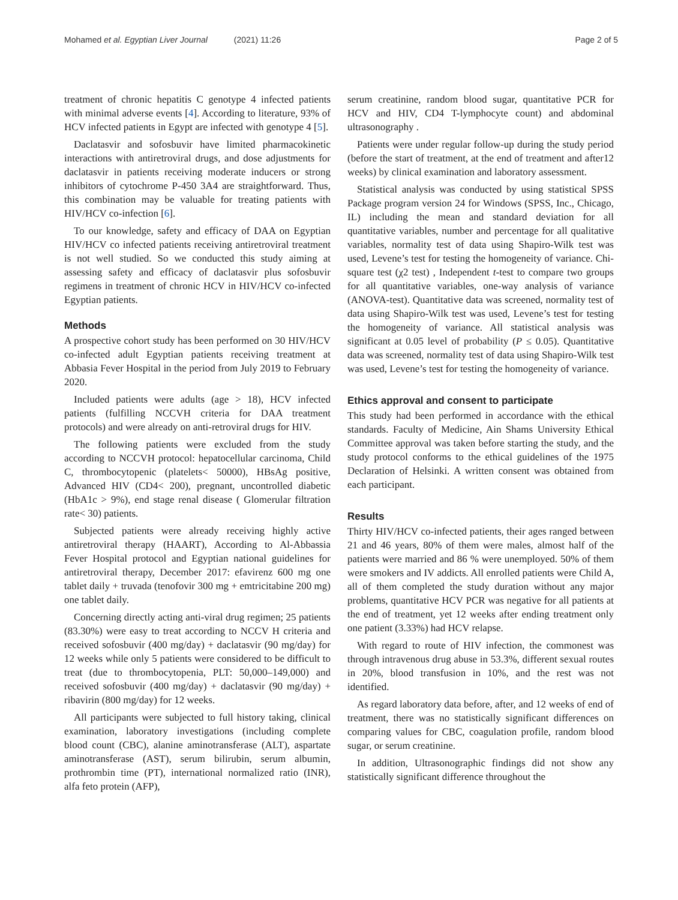Mohamed et al. Egyptian Liver Journal (2021) 11:26
Page 2 of 5
treatment of chronic hepatitis C genotype 4 infected patients with minimal adverse events [4]. According to literature, 93% of HCV infected patients in Egypt are infected with genotype 4 [5].
Daclatasvir and sofosbuvir have limited pharmacokinetic interactions with antiretroviral drugs, and dose adjustments for daclatasvir in patients receiving moderate inducers or strong inhibitors of cytochrome P-450 3A4 are straightforward. Thus, this combination may be valuable for treating patients with HIV/HCV co-infection [6].
To our knowledge, safety and efficacy of DAA on Egyptian HIV/HCV co infected patients receiving antiretroviral treatment is not well studied. So we conducted this study aiming at assessing safety and efficacy of daclatasvir plus sofosbuvir regimens in treatment of chronic HCV in HIV/HCV co-infected Egyptian patients.
Methods
A prospective cohort study has been performed on 30 HIV/HCV co-infected adult Egyptian patients receiving treatment at Abbasia Fever Hospital in the period from July 2019 to February 2020.
Included patients were adults (age > 18), HCV infected patients (fulfilling NCCVH criteria for DAA treatment protocols) and were already on anti-retroviral drugs for HIV.
The following patients were excluded from the study according to NCCVH protocol: hepatocellular carcinoma, Child C, thrombocytopenic (platelets< 50000), HBsAg positive, Advanced HIV (CD4< 200), pregnant, uncontrolled diabetic (HbA1c > 9%), end stage renal disease ( Glomerular filtration rate< 30) patients.
Subjected patients were already receiving highly active antiretroviral therapy (HAART), According to Al-Abbassia Fever Hospital protocol and Egyptian national guidelines for antiretroviral therapy, December 2017: efavirenz 600 mg one tablet daily + truvada (tenofovir 300 mg + emtricitabine 200 mg) one tablet daily.
Concerning directly acting anti-viral drug regimen; 25 patients (83.30%) were easy to treat according to NCCV H criteria and received sofosbuvir (400 mg/day) + daclatasvir (90 mg/day) for 12 weeks while only 5 patients were considered to be difficult to treat (due to thrombocytopenia, PLT: 50,000–149,000) and received sofosbuvir (400 mg/day) + daclatasvir (90 mg/day) + ribavirin (800 mg/day) for 12 weeks.
All participants were subjected to full history taking, clinical examination, laboratory investigations (including complete blood count (CBC), alanine aminotransferase (ALT), aspartate aminotransferase (AST), serum bilirubin, serum albumin, prothrombin time (PT), international normalized ratio (INR), alfa feto protein (AFP),
serum creatinine, random blood sugar, quantitative PCR for HCV and HIV, CD4 T-lymphocyte count) and abdominal ultrasonography .
Patients were under regular follow-up during the study period (before the start of treatment, at the end of treatment and after12 weeks) by clinical examination and laboratory assessment.
Statistical analysis was conducted by using statistical SPSS Package program version 24 for Windows (SPSS, Inc., Chicago, IL) including the mean and standard deviation for all quantitative variables, number and percentage for all qualitative variables, normality test of data using Shapiro-Wilk test was used, Levene’s test for testing the homogeneity of variance. Chi-square test (χ2 test) , Independent t-test to compare two groups for all quantitative variables, one-way analysis of variance (ANOVA-test). Quantitative data was screened, normality test of data using Shapiro-Wilk test was used, Levene’s test for testing the homogeneity of variance. All statistical analysis was significant at 0.05 level of probability (P ≤ 0.05). Quantitative data was screened, normality test of data using Shapiro-Wilk test was used, Levene’s test for testing the homogeneity of variance.
Ethics approval and consent to participate
This study had been performed in accordance with the ethical standards. Faculty of Medicine, Ain Shams University Ethical Committee approval was taken before starting the study, and the study protocol conforms to the ethical guidelines of the 1975 Declaration of Helsinki. A written consent was obtained from each participant.
Results
Thirty HIV/HCV co-infected patients, their ages ranged between 21 and 46 years, 80% of them were males, almost half of the patients were married and 86 % were unemployed. 50% of them were smokers and IV addicts. All enrolled patients were Child A, all of them completed the study duration without any major problems, quantitative HCV PCR was negative for all patients at the end of treatment, yet 12 weeks after ending treatment only one patient (3.33%) had HCV relapse.
With regard to route of HIV infection, the commonest was through intravenous drug abuse in 53.3%, different sexual routes in 20%, blood transfusion in 10%, and the rest was not identified.
As regard laboratory data before, after, and 12 weeks of end of treatment, there was no statistically significant differences on comparing values for CBC, coagulation profile, random blood sugar, or serum creatinine.
In addition, Ultrasonographic findings did not show any statistically significant difference throughout the